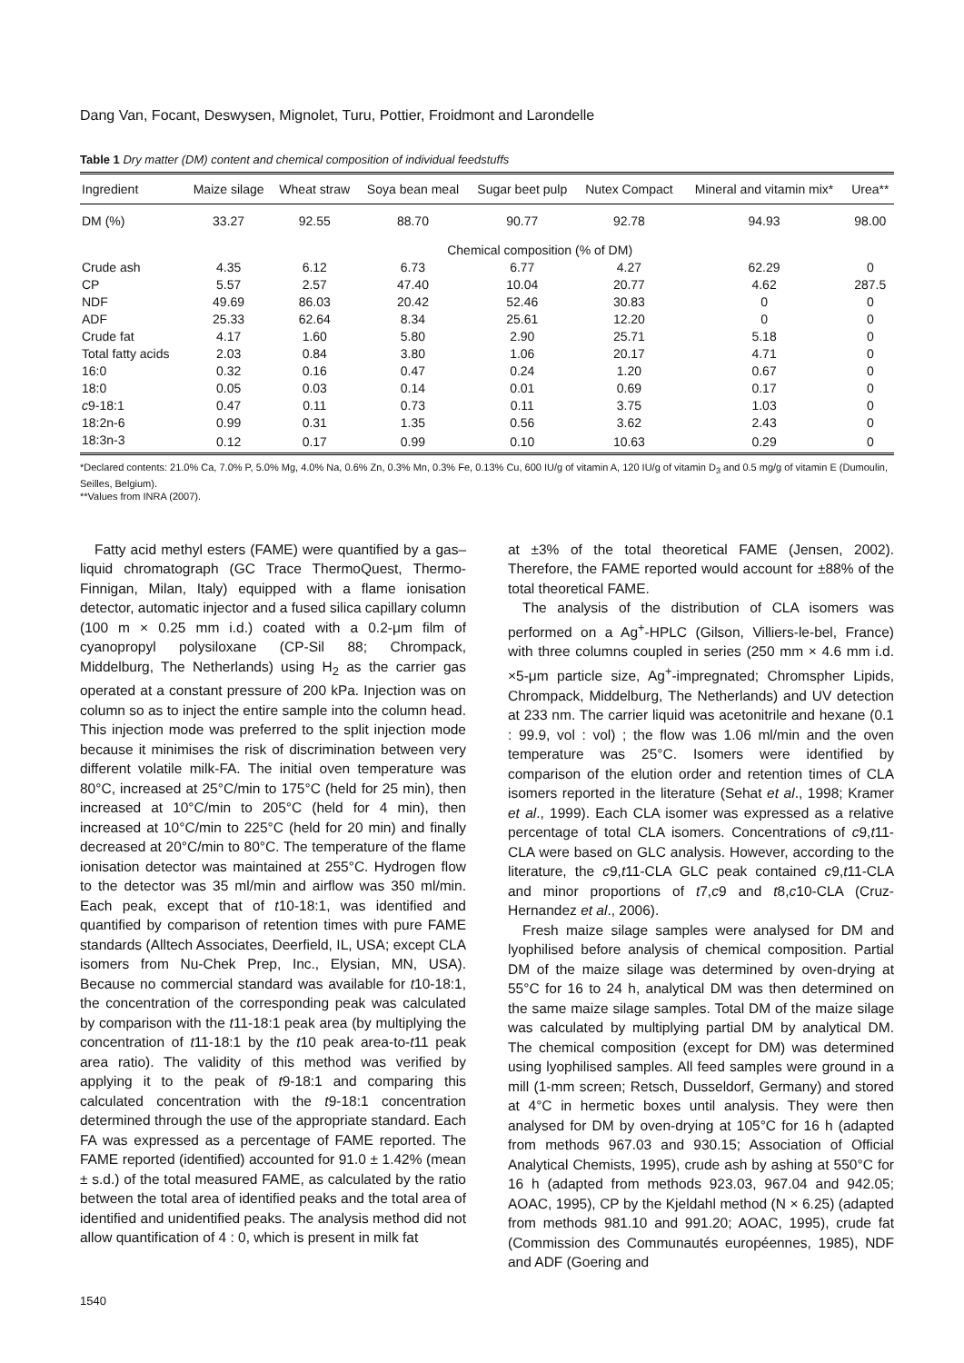Dang Van, Focant, Deswysen, Mignolet, Turu, Pottier, Froidmont and Larondelle
Table 1 Dry matter (DM) content and chemical composition of individual feedstuffs
| Ingredient | Maize silage | Wheat straw | Soya bean meal | Sugar beet pulp | Nutex Compact | Mineral and vitamin mix* | Urea** |
| --- | --- | --- | --- | --- | --- | --- | --- |
| DM (%) | 33.27 | 92.55 | 88.70 | 90.77 | 92.78 | 94.93 | 98.00 |
| | Chemical composition (% of DM) | | | | | | |
| Crude ash | 4.35 | 6.12 | 6.73 | 6.77 | 4.27 | 62.29 | 0 |
| CP | 5.57 | 2.57 | 47.40 | 10.04 | 20.77 | 4.62 | 287.5 |
| NDF | 49.69 | 86.03 | 20.42 | 52.46 | 30.83 | 0 | 0 |
| ADF | 25.33 | 62.64 | 8.34 | 25.61 | 12.20 | 0 | 0 |
| Crude fat | 4.17 | 1.60 | 5.80 | 2.90 | 25.71 | 5.18 | 0 |
| Total fatty acids | 2.03 | 0.84 | 3.80 | 1.06 | 20.17 | 4.71 | 0 |
| 16:0 | 0.32 | 0.16 | 0.47 | 0.24 | 1.20 | 0.67 | 0 |
| 18:0 | 0.05 | 0.03 | 0.14 | 0.01 | 0.69 | 0.17 | 0 |
| c 9-18:1 | 0.47 | 0.11 | 0.73 | 0.11 | 3.75 | 1.03 | 0 |
| 18:2n-6 | 0.99 | 0.31 | 1.35 | 0.56 | 3.62 | 2.43 | 0 |
| 18:3n-3 | 0.12 | 0.17 | 0.99 | 0.10 | 10.63 | 0.29 | 0 |
*Declared contents: 21.0% Ca, 7.0% P, 5.0% Mg, 4.0% Na, 0.6% Zn, 0.3% Mn, 0.3% Fe, 0.13% Cu, 600 IU/g of vitamin A, 120 IU/g of vitamin D<sub>3</sub> and 0.5 mg/g of vitamin E (Dumoulin, Seilles, Belgium).
**Values from INRA (2007).
Fatty acid methyl esters (FAME) were quantified by a gas–liquid chromatograph (GC Trace ThermoQuest, Thermo-Finnigan, Milan, Italy) equipped with a flame ionisation detector, automatic injector and a fused silica capillary column (100 m × 0.25 mm i.d.) coated with a 0.2-μm film of cyanopropyl polysiloxane (CP-Sil 88; Chrompack, Middelburg, The Netherlands) using H<sub>2</sub> as the carrier gas operated at a constant pressure of 200 kPa. Injection was on column so as to inject the entire sample into the column head. This injection mode was preferred to the split injection mode because it minimises the risk of discrimination between very different volatile milk-FA. The initial oven temperature was 80°C, increased at 25°C/min to 175°C (held for 25 min), then increased at 10°C/min to 205°C (held for 4 min), then increased at 10°C/min to 225°C (held for 20 min) and finally decreased at 20°C/min to 80°C. The temperature of the flame ionisation detector was maintained at 255°C. Hydrogen flow to the detector was 35 ml/min and airflow was 350 ml/min. Each peak, except that of t10-18:1, was identified and quantified by comparison of retention times with pure FAME standards (Alltech Associates, Deerfield, IL, USA; except CLA isomers from Nu-Chek Prep, Inc., Elysian, MN, USA). Because no commercial standard was available for t10-18:1, the concentration of the corresponding peak was calculated by comparison with the t11-18:1 peak area (by multiplying the concentration of t11-18:1 by the t10 peak area-to-t11 peak area ratio). The validity of this method was verified by applying it to the peak of t9-18:1 and comparing this calculated concentration with the t9-18:1 concentration determined through the use of the appropriate standard. Each FA was expressed as a percentage of FAME reported. The FAME reported (identified) accounted for 91.0 ± 1.42% (mean ± s.d.) of the total measured FAME, as calculated by the ratio between the total area of identified peaks and the total area of identified and unidentified peaks. The analysis method did not allow quantification of 4 : 0, which is present in milk fat
at ±3% of the total theoretical FAME (Jensen, 2002). Therefore, the FAME reported would account for ±88% of the total theoretical FAME.
The analysis of the distribution of CLA isomers was performed on a Ag<sup>+</sup>-HPLC (Gilson, Villiers-le-bel, France) with three columns coupled in series (250 mm × 4.6 mm i.d. ×5-μm particle size, Ag<sup>+</sup>-impregnated; Chromspher Lipids, Chrompack, Middelburg, The Netherlands) and UV detection at 233 nm. The carrier liquid was acetonitrile and hexane (0.1 : 99.9, vol : vol) ; the flow was 1.06 ml/min and the oven temperature was 25°C. Isomers were identified by comparison of the elution order and retention times of CLA isomers reported in the literature (Sehat et al., 1998; Kramer et al., 1999). Each CLA isomer was expressed as a relative percentage of total CLA isomers. Concentrations of c9,t11-CLA were based on GLC analysis. However, according to the literature, the c9,t11-CLA GLC peak contained c9,t11-CLA and minor proportions of t7,c9 and t8,c10-CLA (Cruz-Hernandez et al., 2006).
Fresh maize silage samples were analysed for DM and lyophilised before analysis of chemical composition. Partial DM of the maize silage was determined by oven-drying at 55°C for 16 to 24 h, analytical DM was then determined on the same maize silage samples. Total DM of the maize silage was calculated by multiplying partial DM by analytical DM. The chemical composition (except for DM) was determined using lyophilised samples. All feed samples were ground in a mill (1-mm screen; Retsch, Dusseldorf, Germany) and stored at 4°C in hermetic boxes until analysis. They were then analysed for DM by oven-drying at 105°C for 16 h (adapted from methods 967.03 and 930.15; Association of Official Analytical Chemists, 1995), crude ash by ashing at 550°C for 16 h (adapted from methods 923.03, 967.04 and 942.05; AOAC, 1995), CP by the Kjeldahl method (N × 6.25) (adapted from methods 981.10 and 991.20; AOAC, 1995), crude fat (Commission des Communautés européennes, 1985), NDF and ADF (Goering and
1540